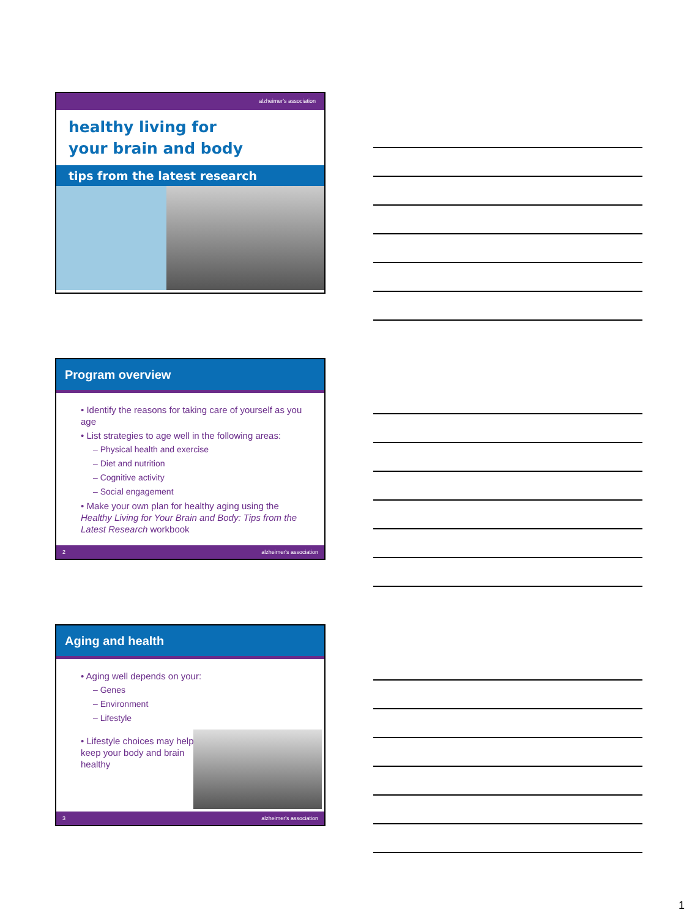alzheimer's association
healthy living for
your brain and body
tips from the latest research
Program overview
• Identify the reasons for taking care of yourself as you age
• List strategies to age well in the following areas:
– Physical health and exercise
– Diet and nutrition
– Cognitive activity
– Social engagement
• Make your own plan for healthy aging using the Healthy Living for Your Brain and Body: Tips from the Latest Research workbook
2 alzheimer's association
Aging and health
• Aging well depends on your:
– Genes
– Environment
– Lifestyle
• Lifestyle choices may help keep your body and brain healthy
3 alzheimer's association
1